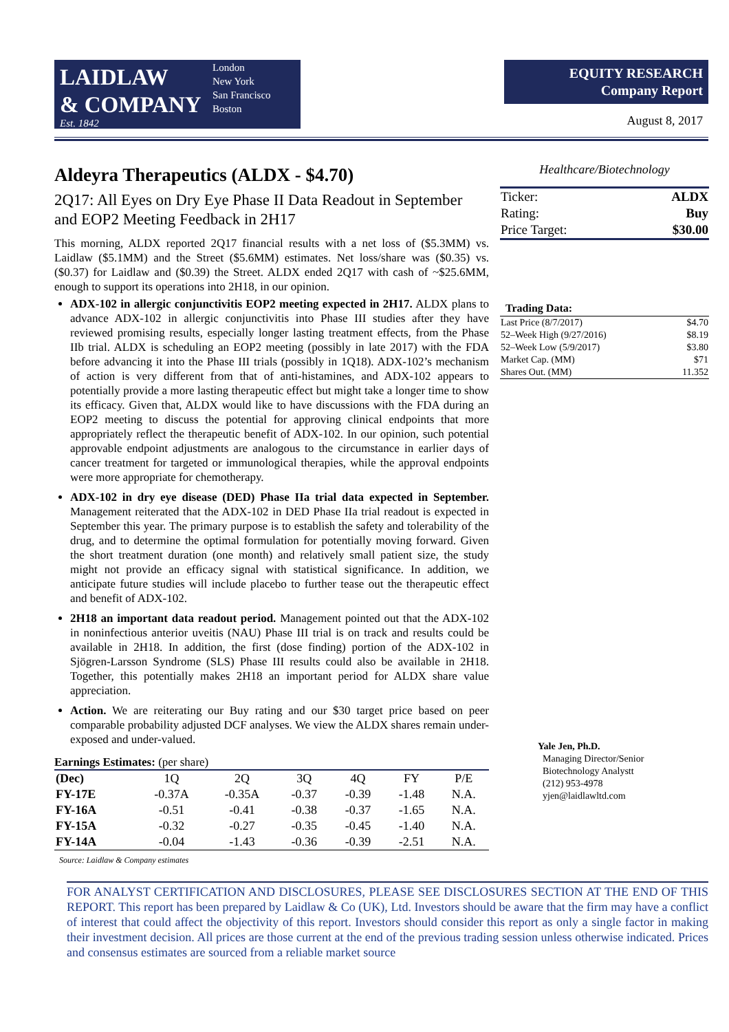LAIDLAW
& COMPANY
Est. 1842
London
New York
San Francisco
Boston
EQUITY RESEARCH
Company Report
August 8, 2017
Aldeyra Therapeutics (ALDX - $4.70)
2Q17: All Eyes on Dry Eye Phase II Data Readout in September and EOP2 Meeting Feedback in 2H17
This morning, ALDX reported 2Q17 financial results with a net loss of ($5.3MM) vs. Laidlaw ($5.1MM) and the Street ($5.6MM) estimates. Net loss/share was ($0.35) vs. ($0.37) for Laidlaw and ($0.39) the Street. ALDX ended 2Q17 with cash of ~$25.6MM, enough to support its operations into 2H18, in our opinion.
ADX-102 in allergic conjunctivitis EOP2 meeting expected in 2H17. ALDX plans to advance ADX-102 in allergic conjunctivitis into Phase III studies after they have reviewed promising results, especially longer lasting treatment effects, from the Phase IIb trial. ALDX is scheduling an EOP2 meeting (possibly in late 2017) with the FDA before advancing it into the Phase III trials (possibly in 1Q18). ADX-102’s mechanism of action is very different from that of anti-histamines, and ADX-102 appears to potentially provide a more lasting therapeutic effect but might take a longer time to show its efficacy. Given that, ALDX would like to have discussions with the FDA during an EOP2 meeting to discuss the potential for approving clinical endpoints that more appropriately reflect the therapeutic benefit of ADX-102. In our opinion, such potential approvable endpoint adjustments are analogous to the circumstance in earlier days of cancer treatment for targeted or immunological therapies, while the approval endpoints were more appropriate for chemotherapy.
ADX-102 in dry eye disease (DED) Phase IIa trial data expected in September. Management reiterated that the ADX-102 in DED Phase IIa trial readout is expected in September this year. The primary purpose is to establish the safety and tolerability of the drug, and to determine the optimal formulation for potentially moving forward. Given the short treatment duration (one month) and relatively small patient size, the study might not provide an efficacy signal with statistical significance. In addition, we anticipate future studies will include placebo to further tease out the therapeutic effect and benefit of ADX-102.
2H18 an important data readout period. Management pointed out that the ADX-102 in noninfectious anterior uveitis (NAU) Phase III trial is on track and results could be available in 2H18. In addition, the first (dose finding) portion of the ADX-102 in Sjögren-Larsson Syndrome (SLS) Phase III results could also be available in 2H18. Together, this potentially makes 2H18 an important period for ALDX share value appreciation.
Action. We are reiterating our Buy rating and our $30 target price based on peer comparable probability adjusted DCF analyses. We view the ALDX shares remain under-exposed and under-valued.
Earnings Estimates: (per share)
| (Dec) | 1Q | 2Q | 3Q | 4Q | FY | P/E |
| --- | --- | --- | --- | --- | --- | --- |
| FY-17E | -0.37A | -0.35A | -0.37 | -0.39 | -1.48 | N.A. |
| FY-16A | -0.51 | -0.41 | -0.38 | -0.37 | -1.65 | N.A. |
| FY-15A | -0.32 | -0.27 | -0.35 | -0.45 | -1.40 | N.A. |
| FY-14A | -0.04 | -1.43 | -0.36 | -0.39 | -2.51 | N.A. |
Source: Laidlaw & Company estimates
Healthcare/Biotechnology
| Ticker: | ALDX |
| Rating: | Buy |
| Price Target: | $30.00 |
Trading Data:
| Last Price (8/7/2017) | $4.70 |
| 52–Week High (9/27/2016) | $8.19 |
| 52–Week Low (5/9/2017) | $3.80 |
| Market Cap. (MM) | $71 |
| Shares Out. (MM) | 11.352 |
Yale Jen, Ph.D.
Managing Director/Senior
Biotechnology Analystt
(212) 953-4978
yjen@laidlawltd.com
FOR ANALYST CERTIFICATION AND DISCLOSURES, PLEASE SEE DISCLOSURES SECTION AT THE END OF THIS REPORT. This report has been prepared by Laidlaw & Co (UK), Ltd. Investors should be aware that the firm may have a conflict of interest that could affect the objectivity of this report. Investors should consider this report as only a single factor in making their investment decision. All prices are those current at the end of the previous trading session unless otherwise indicated. Prices and consensus estimates are sourced from a reliable market source